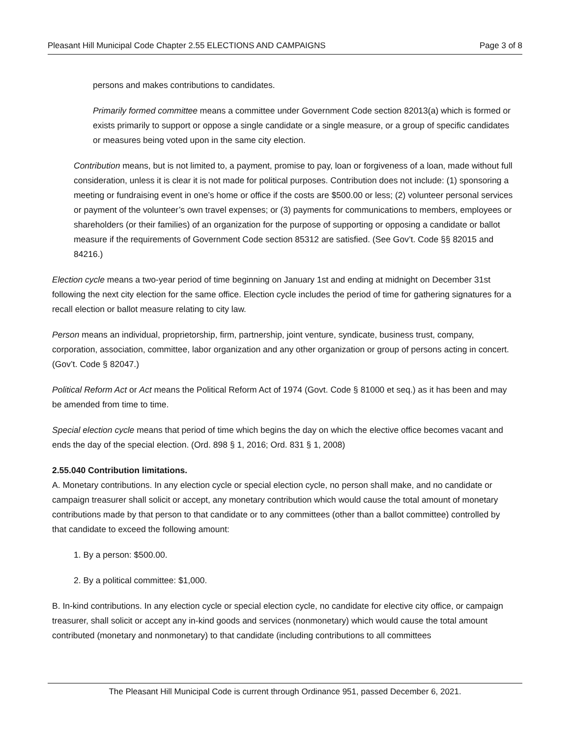Pleasant Hill Municipal Code Chapter 2.55 ELECTIONS AND CAMPAIGNS Page 3 of 8
persons and makes contributions to candidates.
Primarily formed committee means a committee under Government Code section 82013(a) which is formed or exists primarily to support or oppose a single candidate or a single measure, or a group of specific candidates or measures being voted upon in the same city election.
Contribution means, but is not limited to, a payment, promise to pay, loan or forgiveness of a loan, made without full consideration, unless it is clear it is not made for political purposes. Contribution does not include: (1) sponsoring a meeting or fundraising event in one’s home or office if the costs are $500.00 or less; (2) volunteer personal services or payment of the volunteer’s own travel expenses; or (3) payments for communications to members, employees or shareholders (or their families) of an organization for the purpose of supporting or opposing a candidate or ballot measure if the requirements of Government Code section 85312 are satisfied. (See Gov’t. Code §§ 82015 and 84216.)
Election cycle means a two-year period of time beginning on January 1st and ending at midnight on December 31st following the next city election for the same office. Election cycle includes the period of time for gathering signatures for a recall election or ballot measure relating to city law.
Person means an individual, proprietorship, firm, partnership, joint venture, syndicate, business trust, company, corporation, association, committee, labor organization and any other organization or group of persons acting in concert. (Gov’t. Code § 82047.)
Political Reform Act or Act means the Political Reform Act of 1974 (Govt. Code § 81000 et seq.) as it has been and may be amended from time to time.
Special election cycle means that period of time which begins the day on which the elective office becomes vacant and ends the day of the special election. (Ord. 898 § 1, 2016; Ord. 831 § 1, 2008)
2.55.040 Contribution limitations.
A. Monetary contributions. In any election cycle or special election cycle, no person shall make, and no candidate or campaign treasurer shall solicit or accept, any monetary contribution which would cause the total amount of monetary contributions made by that person to that candidate or to any committees (other than a ballot committee) controlled by that candidate to exceed the following amount:
1. By a person: $500.00.
2. By a political committee: $1,000.
B. In-kind contributions. In any election cycle or special election cycle, no candidate for elective city office, or campaign treasurer, shall solicit or accept any in-kind goods and services (nonmonetary) which would cause the total amount contributed (monetary and nonmonetary) to that candidate (including contributions to all committees
The Pleasant Hill Municipal Code is current through Ordinance 951, passed December 6, 2021.